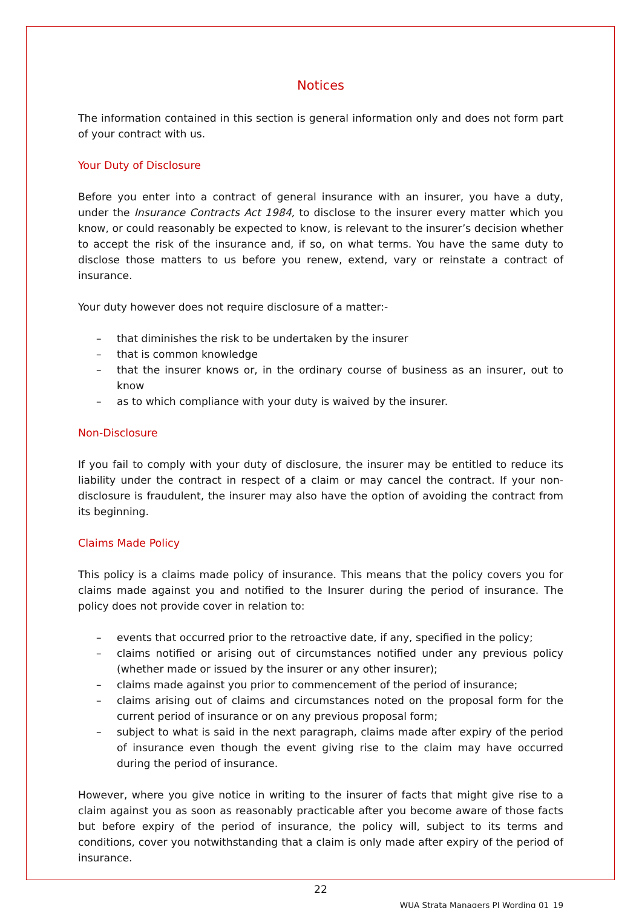Notices
The information contained in this section is general information only and does not form part of your contract with us.
Your Duty of Disclosure
Before you enter into a contract of general insurance with an insurer, you have a duty, under the Insurance Contracts Act 1984, to disclose to the insurer every matter which you know, or could reasonably be expected to know, is relevant to the insurer’s decision whether to accept the risk of the insurance and, if so, on what terms. You have the same duty to disclose those matters to us before you renew, extend, vary or reinstate a contract of insurance.
Your duty however does not require disclosure of a matter:-
– that diminishes the risk to be undertaken by the insurer
– that is common knowledge
– that the insurer knows or, in the ordinary course of business as an insurer, out to know
– as to which compliance with your duty is waived by the insurer.
Non-Disclosure
If you fail to comply with your duty of disclosure, the insurer may be entitled to reduce its liability under the contract in respect of a claim or may cancel the contract. If your non-disclosure is fraudulent, the insurer may also have the option of avoiding the contract from its beginning.
Claims Made Policy
This policy is a claims made policy of insurance. This means that the policy covers you for claims made against you and notified to the Insurer during the period of insurance. The policy does not provide cover in relation to:
– events that occurred prior to the retroactive date, if any, specified in the policy;
– claims notified or arising out of circumstances notified under any previous policy (whether made or issued by the insurer or any other insurer);
– claims made against you prior to commencement of the period of insurance;
– claims arising out of claims and circumstances noted on the proposal form for the current period of insurance or on any previous proposal form;
– subject to what is said in the next paragraph, claims made after expiry of the period of insurance even though the event giving rise to the claim may have occurred during the period of insurance.
However, where you give notice in writing to the insurer of facts that might give rise to a claim against you as soon as reasonably practicable after you become aware of those facts but before expiry of the period of insurance, the policy will, subject to its terms and conditions, cover you notwithstanding that a claim is only made after expiry of the period of insurance.
22
WUA Strata Managers PI Wording 01_19